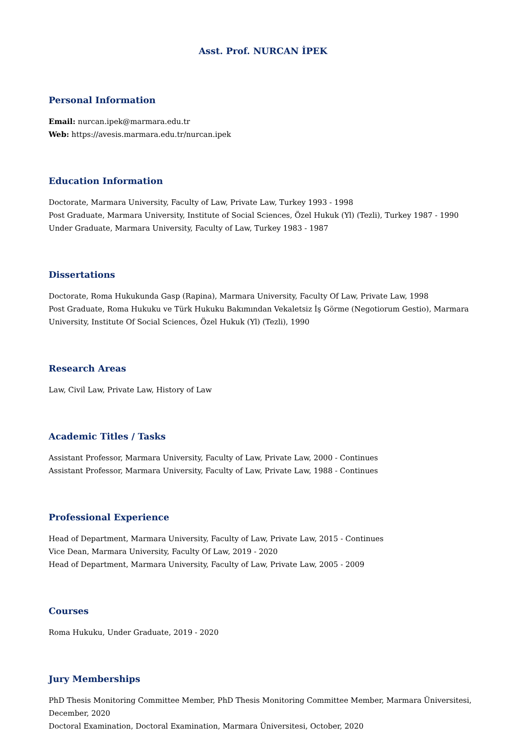Asst. Prof. NURCAN İPEK
Personal Information
Email: nurcan.ipek@marmara.edu.tr
Web: https://avesis.marmara.edu.tr/nurcan.ipek
Education Information
Doctorate, Marmara University, Faculty of Law, Private Law, Turkey 1993 - 1998
Post Graduate, Marmara University, Institute of Social Sciences, Özel Hukuk (Yl) (Tezli), Turkey 1987 - 1990
Under Graduate, Marmara University, Faculty of Law, Turkey 1983 - 1987
Dissertations
Doctorate, Roma Hukukunda Gasp (Rapina), Marmara University, Faculty Of Law, Private Law, 1998
Post Graduate, Roma Hukuku ve Türk Hukuku Bakımından Vekaletsiz İş Görme (Negotiorum Gestio), Marmara University, Institute Of Social Sciences, Özel Hukuk (Yl) (Tezli), 1990
Research Areas
Law, Civil Law, Private Law, History of Law
Academic Titles / Tasks
Assistant Professor, Marmara University, Faculty of Law, Private Law, 2000 - Continues
Assistant Professor, Marmara University, Faculty of Law, Private Law, 1988 - Continues
Professional Experience
Head of Department, Marmara University, Faculty of Law, Private Law, 2015 - Continues
Vice Dean, Marmara University, Faculty Of Law, 2019 - 2020
Head of Department, Marmara University, Faculty of Law, Private Law, 2005 - 2009
Courses
Roma Hukuku, Under Graduate, 2019 - 2020
Jury Memberships
PhD Thesis Monitoring Committee Member, PhD Thesis Monitoring Committee Member, Marmara Üniversitesi, December, 2020
Doctoral Examination, Doctoral Examination, Marmara Üniversitesi, October, 2020